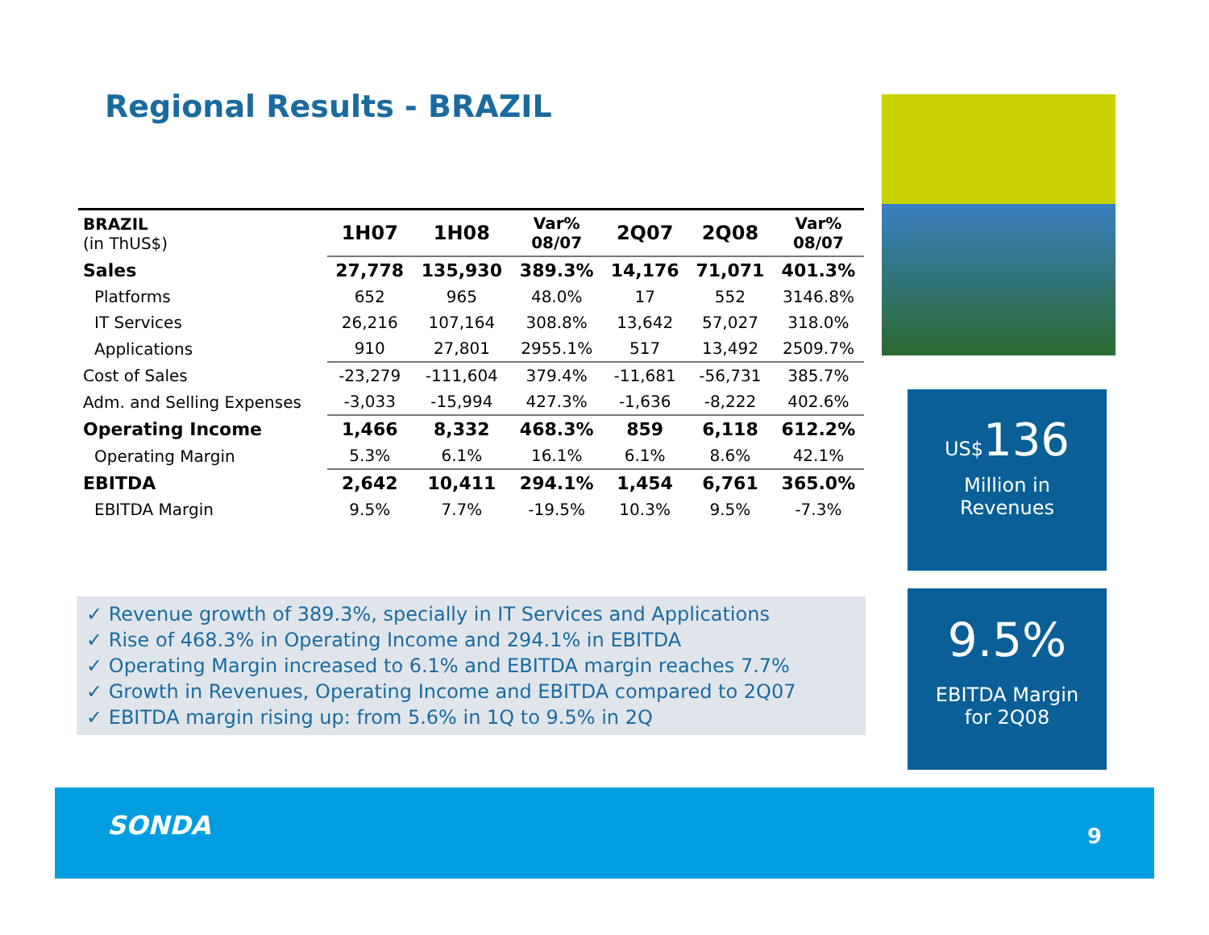Regional Results - BRAZIL
| BRAZIL (in ThUS$) | 1H07 | 1H08 | Var% 08/07 | 2Q07 | 2Q08 | Var% 08/07 |
| --- | --- | --- | --- | --- | --- | --- |
| Sales | 27,778 | 135,930 | 389.3% | 14,176 | 71,071 | 401.3% |
| Platforms | 652 | 965 | 48.0% | 17 | 552 | 3146.8% |
| IT Services | 26,216 | 107,164 | 308.8% | 13,642 | 57,027 | 318.0% |
| Applications | 910 | 27,801 | 2955.1% | 517 | 13,492 | 2509.7% |
| Cost of Sales | -23,279 | -111,604 | 379.4% | -11,681 | -56,731 | 385.7% |
| Adm. and Selling Expenses | -3,033 | -15,994 | 427.3% | -1,636 | -8,222 | 402.6% |
| Operating Income | 1,466 | 8,332 | 468.3% | 859 | 6,118 | 612.2% |
| Operating Margin | 5.3% | 6.1% | 16.1% | 6.1% | 8.6% | 42.1% |
| EBITDA | 2,642 | 10,411 | 294.1% | 1,454 | 6,761 | 365.0% |
| EBITDA Margin | 9.5% | 7.7% | -19.5% | 10.3% | 9.5% | -7.3% |
✓ Revenue growth of 389.3%, specially in IT Services and Applications
✓ Rise of 468.3% in Operating Income and 294.1% in EBITDA
✓ Operating Margin increased to 6.1% and EBITDA margin reaches 7.7%
✓ Growth in Revenues, Operating Income and EBITDA compared to 2Q07
✓ EBITDA margin rising up: from 5.6% in 1Q to 9.5% in 2Q
US$136
Million in
Revenues
9.5%
EBITDA Margin
for 2Q08
SONDA 9